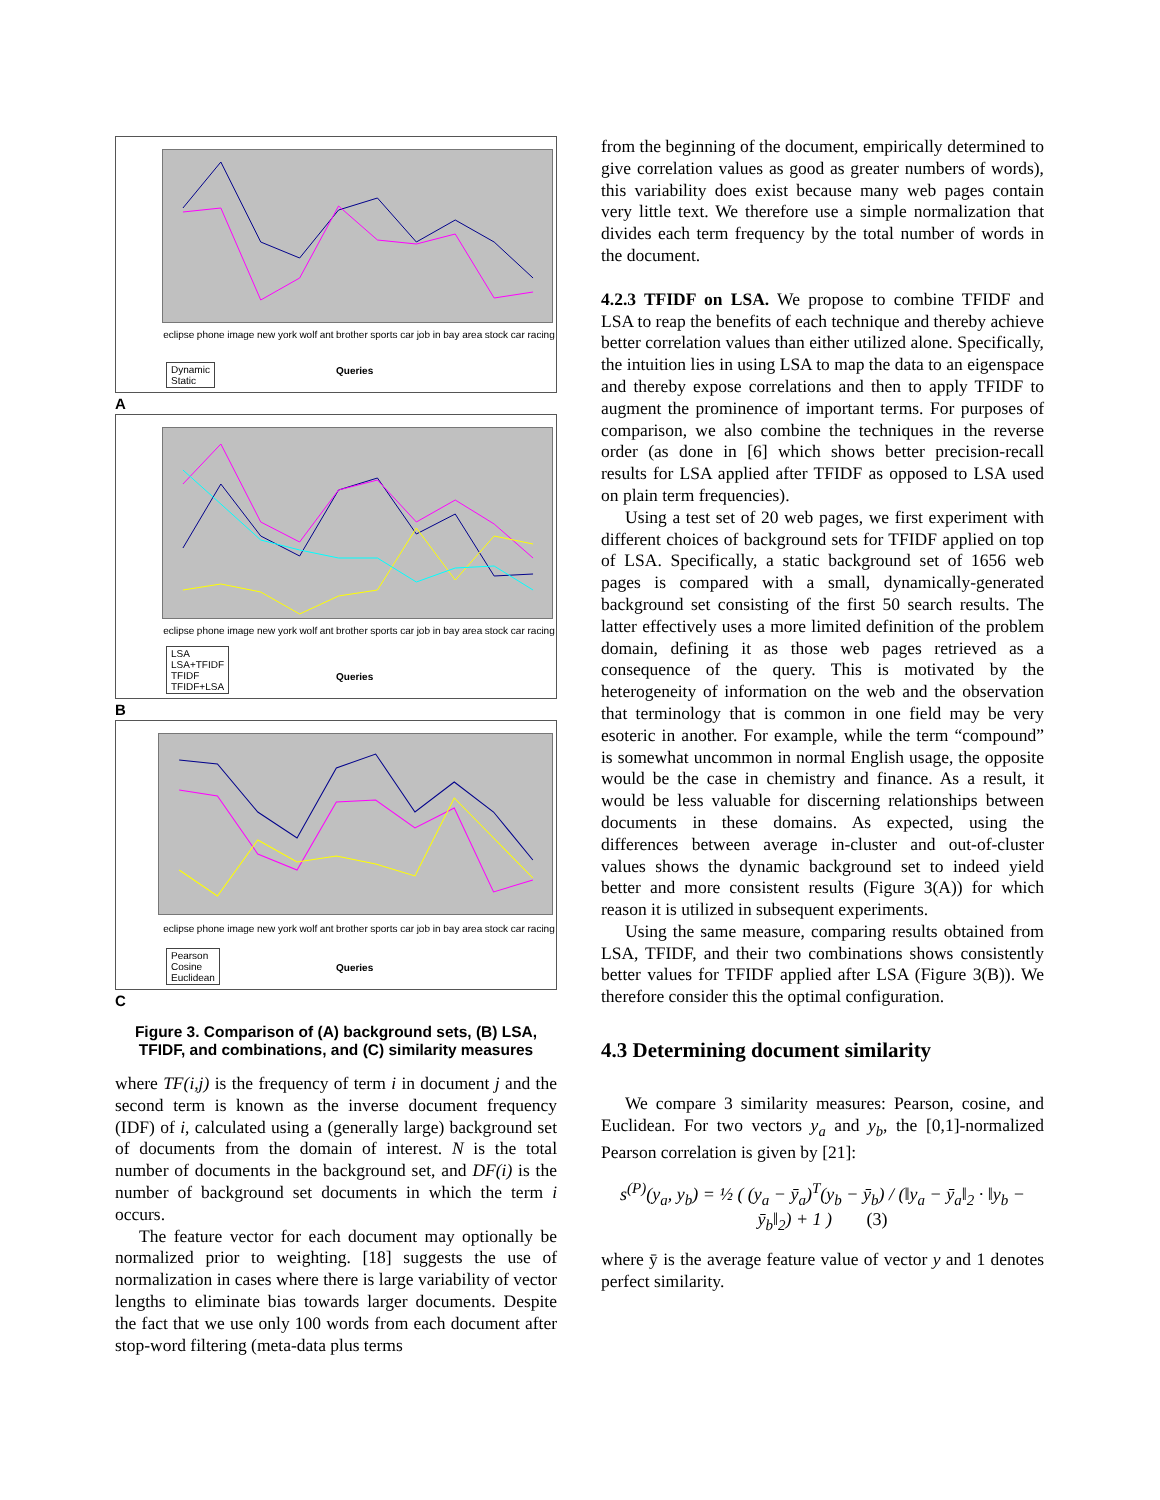eclipse phone image new york wolf ant brother sports car job in bay area stock car racing
Dynamic
Static
Queries
A
eclipse phone image new york wolf ant brother sports car job in bay area stock car racing
LSA
LSA+TFIDF
TFIDF
TFIDF+LSA
Queries
B
eclipse phone image new york wolf ant brother sports car job in bay area stock car racing
Pearson
Cosine
Euclidean
Queries
C
Figure 3. Comparison of (A) background sets, (B) LSA, TFIDF, and combinations, and (C) similarity measures
where TF(i,j) is the frequency of term i in document j and the second term is known as the inverse document frequency (IDF) of i, calculated using a (generally large) background set of documents from the domain of interest. N is the total number of documents in the background set, and DF(i) is the number of background set documents in which the term i occurs.
The feature vector for each document may optionally be normalized prior to weighting. [18] suggests the use of normalization in cases where there is large variability of vector lengths to eliminate bias towards larger documents. Despite the fact that we use only 100 words from each document after stop-word filtering (meta-data plus terms
from the beginning of the document, empirically determined to give correlation values as good as greater numbers of words), this variability does exist because many web pages contain very little text. We therefore use a simple normalization that divides each term frequency by the total number of words in the document.
4.2.3 TFIDF on LSA. We propose to combine TFIDF and LSA to reap the benefits of each technique and thereby achieve better correlation values than either utilized alone. Specifically, the intuition lies in using LSA to map the data to an eigenspace and thereby expose correlations and then to apply TFIDF to augment the prominence of important terms. For purposes of comparison, we also combine the techniques in the reverse order (as done in [6] which shows better precision-recall results for LSA applied after TFIDF as opposed to LSA used on plain term frequencies).
Using a test set of 20 web pages, we first experiment with different choices of background sets for TFIDF applied on top of LSA. Specifically, a static background set of 1656 web pages is compared with a small, dynamically-generated background set consisting of the first 50 search results. The latter effectively uses a more limited definition of the problem domain, defining it as those web pages retrieved as a consequence of the query. This is motivated by the heterogeneity of information on the web and the observation that terminology that is common in one field may be very esoteric in another. For example, while the term “compound” is somewhat uncommon in normal English usage, the opposite would be the case in chemistry and finance. As a result, it would be less valuable for discerning relationships between documents in these domains. As expected, using the differences between average in-cluster and out-of-cluster values shows the dynamic background set to indeed yield better and more consistent results (Figure 3(A)) for which reason it is utilized in subsequent experiments.
Using the same measure, comparing results obtained from LSA, TFIDF, and their two combinations shows consistently better values for TFIDF applied after LSA (Figure 3(B)). We therefore consider this the optimal configuration.
4.3 Determining document similarity
We compare 3 similarity measures: Pearson, cosine, and Euclidean. For two vectors y<sub>a</sub> and y<sub>b</sub>, the [0,1]-normalized Pearson correlation is given by [21]:
s<sup>(P)</sup>(y<sub>a</sub>, y<sub>b</sub>) = ½ ( (y<sub>a</sub> − ȳ<sub>a</sub>)<sup>T</sup>(y<sub>b</sub> − ȳ<sub>b</sub>) / (‖y<sub>a</sub> − ȳ<sub>a</sub>‖<sub>2</sub> · ‖y<sub>b</sub> − ȳ<sub>b</sub>‖<sub>2</sub>) + 1 ) (3)
where ȳ is the average feature value of vector y and 1 denotes perfect similarity.